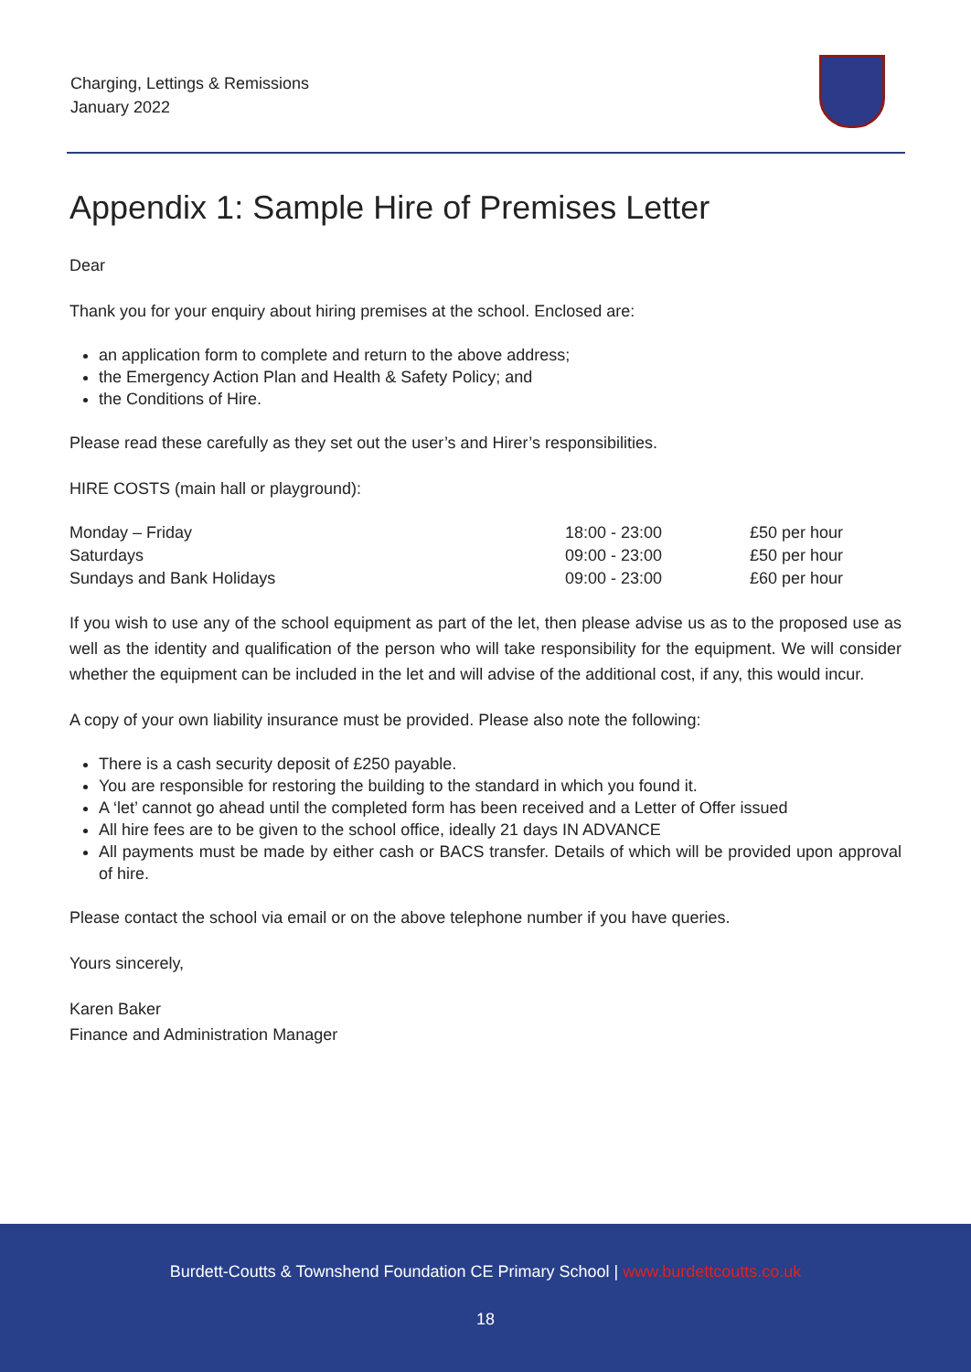Charging, Lettings & Remissions
January 2022
Appendix 1: Sample Hire of Premises Letter
Dear
Thank you for your enquiry about hiring premises at the school. Enclosed are:
an application form to complete and return to the above address;
the Emergency Action Plan and Health & Safety Policy; and
the Conditions of Hire.
Please read these carefully as they set out the user’s and Hirer’s responsibilities.
HIRE COSTS (main hall or playground):
| Monday – Friday | 18:00 - 23:00 | £50 per hour |
| Saturdays | 09:00 - 23:00 | £50 per hour |
| Sundays and Bank Holidays | 09:00 - 23:00 | £60 per hour |
If you wish to use any of the school equipment as part of the let, then please advise us as to the proposed use as well as the identity and qualification of the person who will take responsibility for the equipment. We will consider whether the equipment can be included in the let and will advise of the additional cost, if any, this would incur.
A copy of your own liability insurance must be provided. Please also note the following:
There is a cash security deposit of £250 payable.
You are responsible for restoring the building to the standard in which you found it.
A ‘let’ cannot go ahead until the completed form has been received and a Letter of Offer issued
All hire fees are to be given to the school office, ideally 21 days IN ADVANCE
All payments must be made by either cash or BACS transfer. Details of which will be provided upon approval of hire.
Please contact the school via email or on the above telephone number if you have queries.
Yours sincerely,
Karen Baker
Finance and Administration Manager
Burdett-Coutts & Townshend Foundation CE Primary School | www.burdettcoutts.co.uk
18